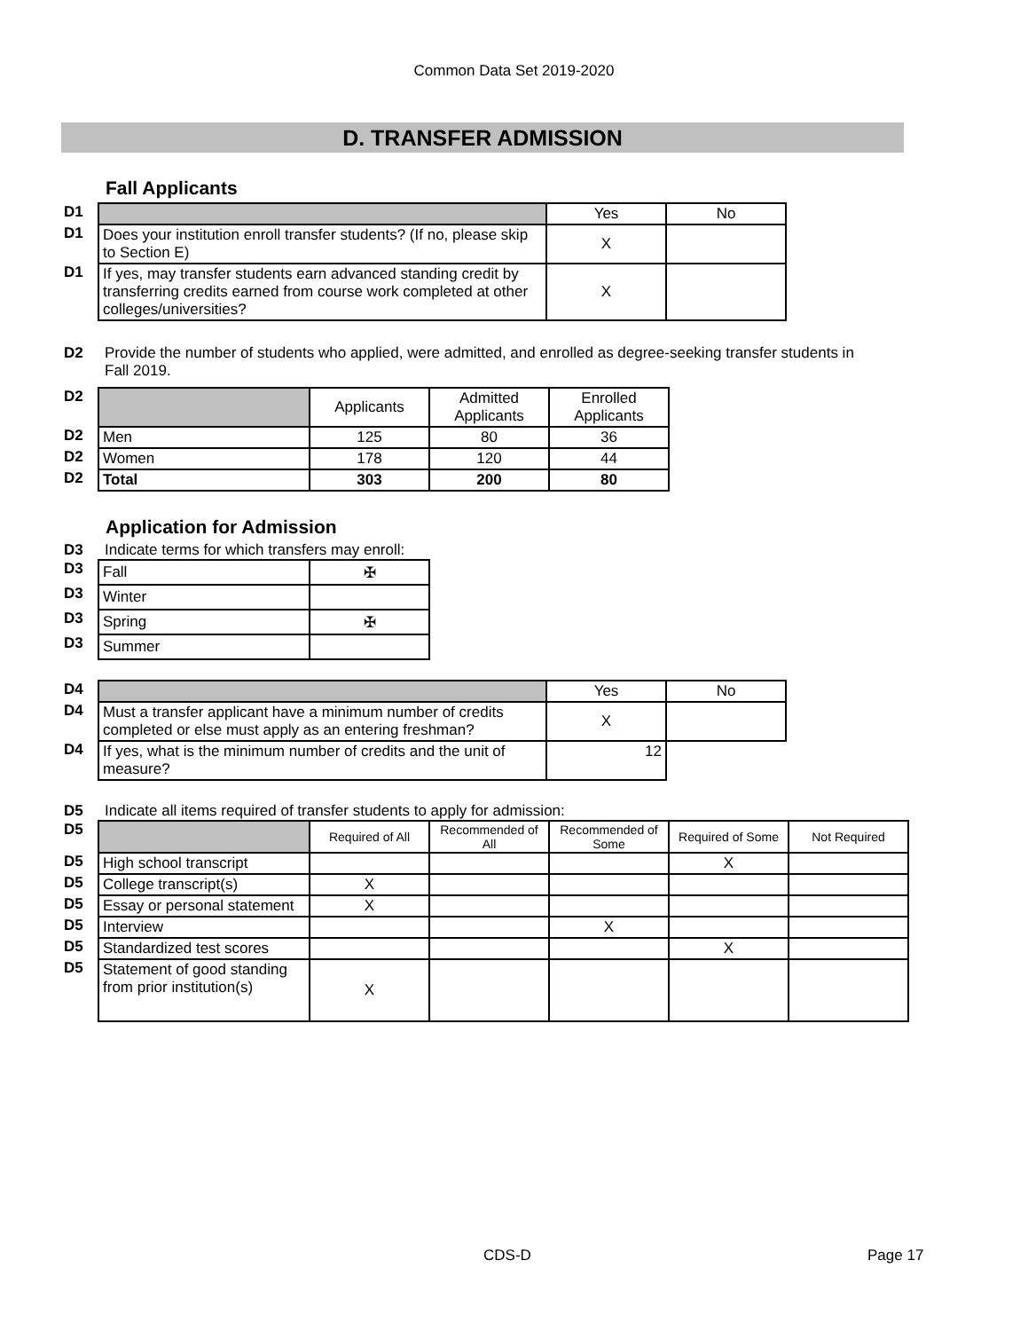Common Data Set 2019-2020
D. TRANSFER ADMISSION
Fall Applicants
| D1 | | Yes | No |
| D1 | Does your institution enroll transfer students? (If no, please skip to Section E) | X | |
| D1 | If yes, may transfer students earn advanced standing credit by transferring credits earned from course work completed at other colleges/universities? | X | |
D2 Provide the number of students who applied, were admitted, and enrolled as degree-seeking transfer students in Fall 2019.
| D2 | | Applicants | Admitted Applicants | Enrolled Applicants |
| D2 | Men | 125 | 80 | 36 |
| D2 | Women | 178 | 120 | 44 |
| D2 | Total | 303 | 200 | 80 |
Application for Admission
D3 Indicate terms for which transfers may enroll:
| D3 | Fall | ✠ |
| D3 | Winter | |
| D3 | Spring | ✠ |
| D3 | Summer | |
| D4 | | Yes | No |
| D4 | Must a transfer applicant have a minimum number of credits completed or else must apply as an entering freshman? | X | |
| D4 | If yes, what is the minimum number of credits and the unit of measure? | 12 | |
D5 Indicate all items required of transfer students to apply for admission:
| D5 | | Required of All | Recommended of All | Recommended of Some | Required of Some | Not Required |
| D5 | High school transcript | | | | X | |
| D5 | College transcript(s) | X | | | | |
| D5 | Essay or personal statement | X | | | | |
| D5 | Interview | | | X | | |
| D5 | Standardized test scores | | | | X | |
| D5 | Statement of good standing from prior institution(s) | X | | | | |
CDS-D Page 17